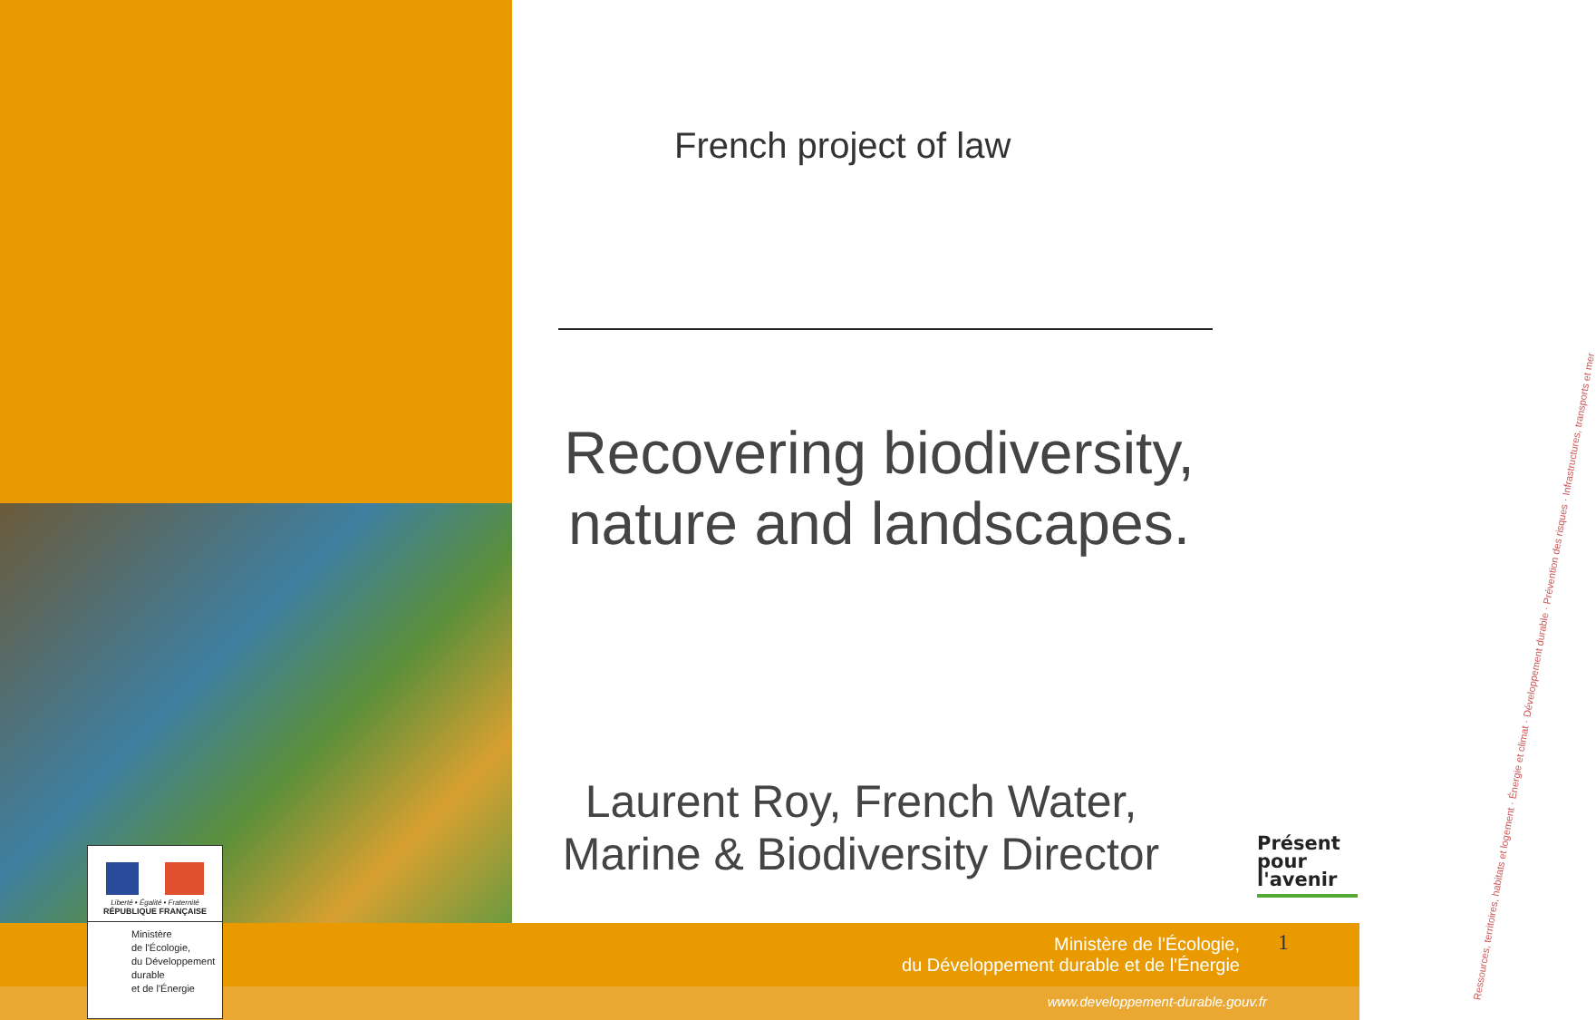French project of law
Recovering biodiversity, nature and landscapes.
Laurent Roy, French Water, Marine & Biodiversity Director
Ressources, territoires, habitats et logement · Énergie et climat · Développement durable · Prévention des risques · Infrastructures, transports et mer
Présent
pour
l'avenir
Liberté • Égalité • Fraternité
RÉPUBLIQUE FRANÇAISE
Ministère
de l'Écologie,
du Développement
durable
et de l'Énergie
Ministère de l'Écologie,
du Développement durable et de l'Énergie
1
www.developpement-durable.gouv.fr